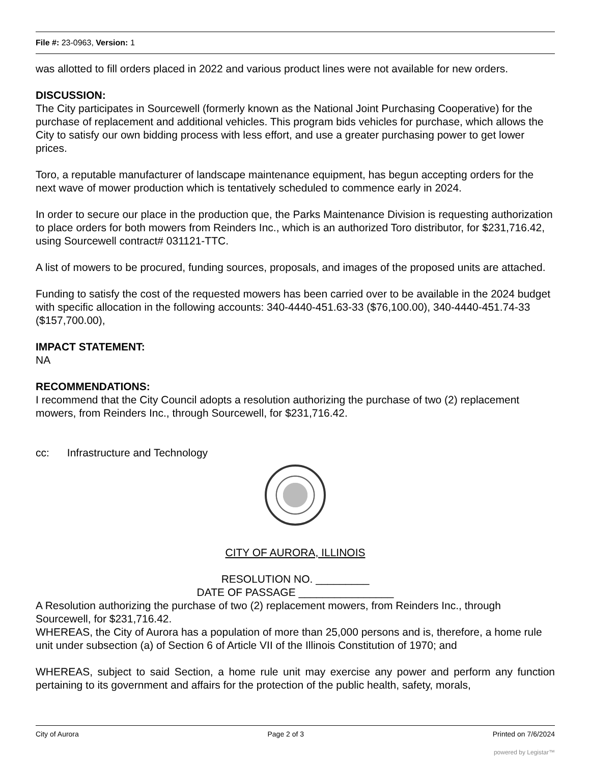File #: 23-0963, Version: 1
was allotted to fill orders placed in 2022 and various product lines were not available for new orders.
DISCUSSION:
The City participates in Sourcewell (formerly known as the National Joint Purchasing Cooperative) for the purchase of replacement and additional vehicles. This program bids vehicles for purchase, which allows the City to satisfy our own bidding process with less effort, and use a greater purchasing power to get lower prices.
Toro, a reputable manufacturer of landscape maintenance equipment, has begun accepting orders for the next wave of mower production which is tentatively scheduled to commence early in 2024.
In order to secure our place in the production que, the Parks Maintenance Division is requesting authorization to place orders for both mowers from Reinders Inc., which is an authorized Toro distributor, for $231,716.42, using Sourcewell contract# 031121-TTC.
A list of mowers to be procured, funding sources, proposals, and images of the proposed units are attached.
Funding to satisfy the cost of the requested mowers has been carried over to be available in the 2024 budget with specific allocation in the following accounts: 340-4440-451.63-33 ($76,100.00), 340-4440-451.74-33 ($157,700.00),
IMPACT STATEMENT:
NA
RECOMMENDATIONS:
I recommend that the City Council adopts a resolution authorizing the purchase of two (2) replacement mowers, from Reinders Inc., through Sourcewell, for $231,716.42.
cc: Infrastructure and Technology
CITY OF AURORA, ILLINOIS
RESOLUTION NO. _________
DATE OF PASSAGE ________________
A Resolution authorizing the purchase of two (2) replacement mowers, from Reinders Inc., through Sourcewell, for $231,716.42.
WHEREAS, the City of Aurora has a population of more than 25,000 persons and is, therefore, a home rule unit under subsection (a) of Section 6 of Article VII of the Illinois Constitution of 1970; and
WHEREAS, subject to said Section, a home rule unit may exercise any power and perform any function pertaining to its government and affairs for the protection of the public health, safety, morals,
City of Aurora Page 2 of 3 Printed on 7/6/2024
powered by Legistar™